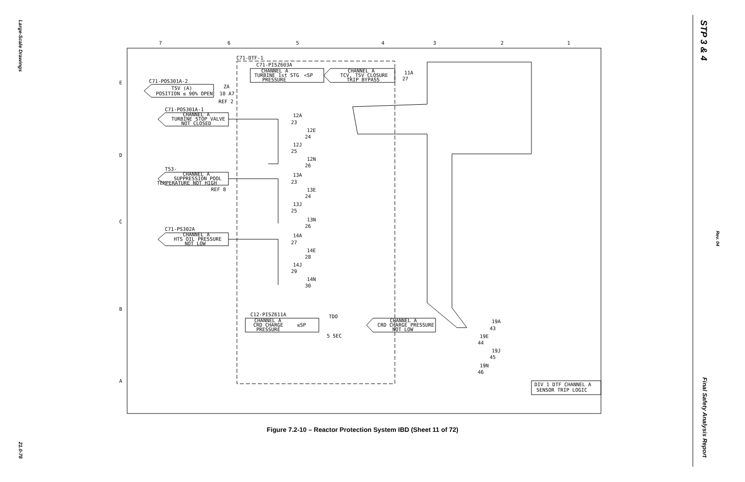Large-Scale Drawings
21.0-78
STP 3 & 4
Rev. 04
Final Safety Analysis Report
7
6
5
4
3
2
1
E
D
C
B
A
C71-POS301A-2
TSV (A)
POSITION ≤ 90% OPEN
REF 2
C71-POS301A-1
CHANNEL A
TURBINE STOP VALVE
NOT CLOSED
T53-
CHANNEL A
SUPPRESSION POOL
TEMPERATURE NOT HIGH
REF 8
C71-PS302A
CHANNEL A
HTS OIL PRESSURE
NOT LOW
C71-DTF-1
C71-PISZ603A
CHANNEL A
TURBINE 1st STG
PRESSURE
<SP
CHANNEL A
TCV, TSV CLOSURE
TRIP BYPASS
C12-PISZ611A
CHANNEL A
CRD CHARGE
PRESSURE
≤SP
TDO
5 SEC
CHANNEL A
CRD CHARGE PRESSURE
NOT LOW
DIV 1 DTF CHANNEL A
SENSOR TRIP LOGIC
11A
27
12A
23
12E
24
12J
25
12N
26
13A
23
13E
24
13J
25
13N
26
14A
27
14E
28
14J
29
14N
30
19A
43
19E
44
19J
45
19N
46
ZA
10 A7
Figure 7.2-10 – Reactor Protection System IBD (Sheet 11 of 72)